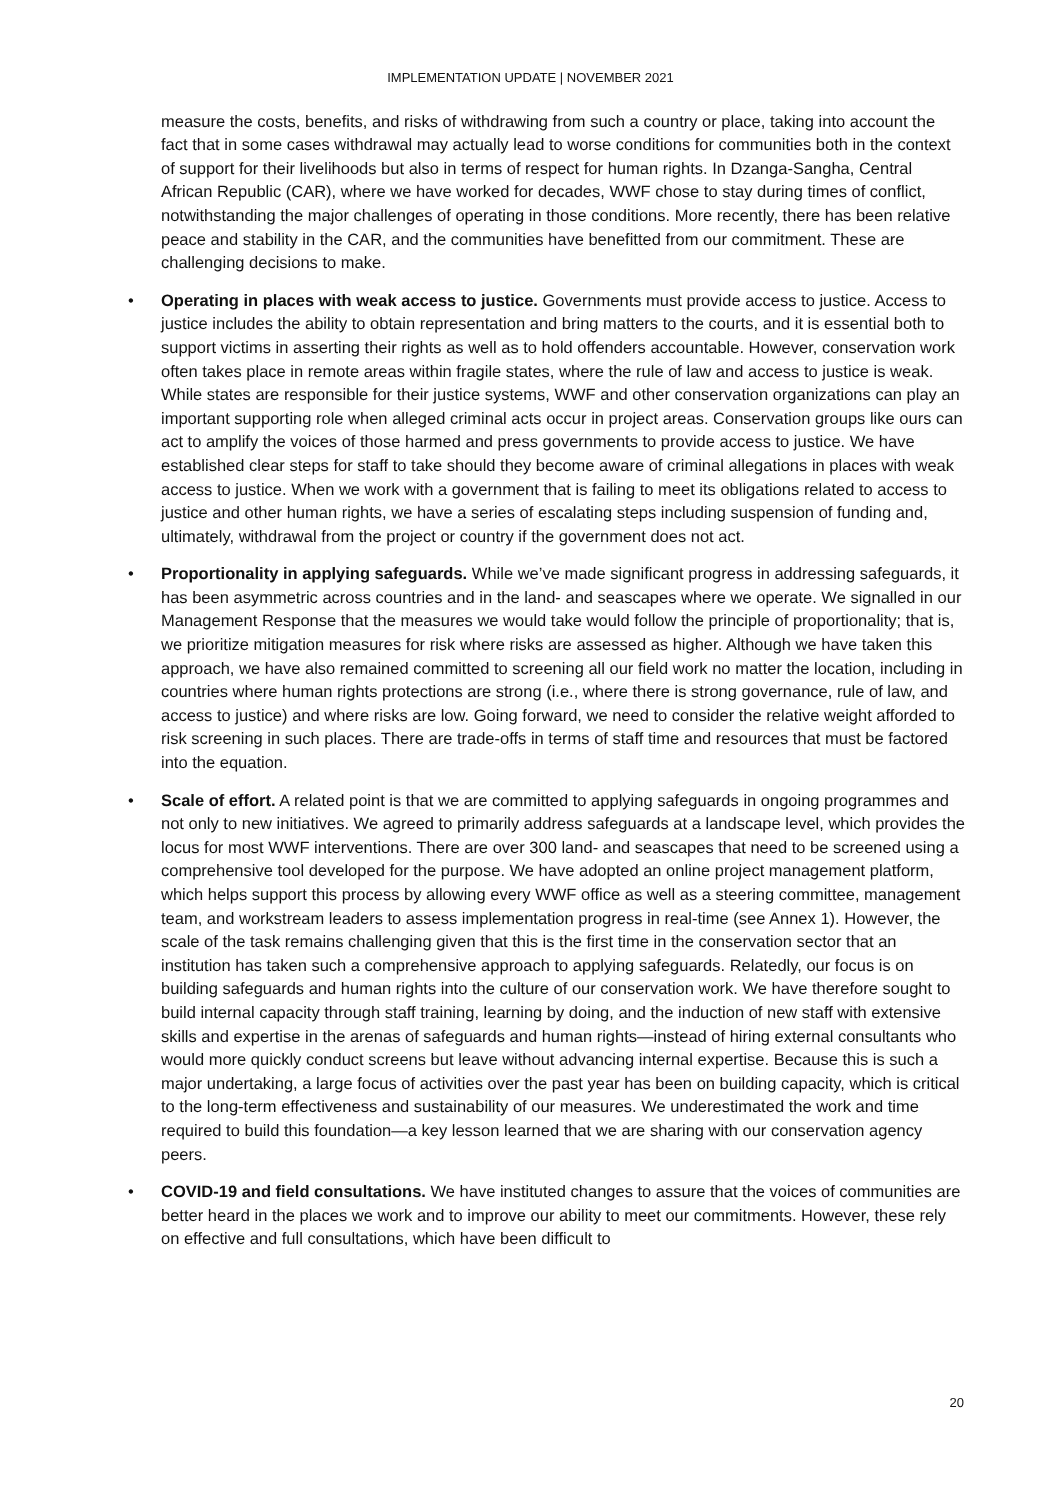IMPLEMENTATION UPDATE | NOVEMBER 2021
measure the costs, benefits, and risks of withdrawing from such a country or place, taking into account the fact that in some cases withdrawal may actually lead to worse conditions for communities both in the context of support for their livelihoods but also in terms of respect for human rights. In Dzanga-Sangha, Central African Republic (CAR), where we have worked for decades, WWF chose to stay during times of conflict, notwithstanding the major challenges of operating in those conditions. More recently, there has been relative peace and stability in the CAR, and the communities have benefitted from our commitment. These are challenging decisions to make.
• Operating in places with weak access to justice. Governments must provide access to justice. Access to justice includes the ability to obtain representation and bring matters to the courts, and it is essential both to support victims in asserting their rights as well as to hold offenders accountable. However, conservation work often takes place in remote areas within fragile states, where the rule of law and access to justice is weak. While states are responsible for their justice systems, WWF and other conservation organizations can play an important supporting role when alleged criminal acts occur in project areas. Conservation groups like ours can act to amplify the voices of those harmed and press governments to provide access to justice. We have established clear steps for staff to take should they become aware of criminal allegations in places with weak access to justice. When we work with a government that is failing to meet its obligations related to access to justice and other human rights, we have a series of escalating steps including suspension of funding and, ultimately, withdrawal from the project or country if the government does not act.
• Proportionality in applying safeguards. While we’ve made significant progress in addressing safeguards, it has been asymmetric across countries and in the land- and seascapes where we operate. We signalled in our Management Response that the measures we would take would follow the principle of proportionality; that is, we prioritize mitigation measures for risk where risks are assessed as higher. Although we have taken this approach, we have also remained committed to screening all our field work no matter the location, including in countries where human rights protections are strong (i.e., where there is strong governance, rule of law, and access to justice) and where risks are low. Going forward, we need to consider the relative weight afforded to risk screening in such places. There are trade-offs in terms of staff time and resources that must be factored into the equation.
• Scale of effort. A related point is that we are committed to applying safeguards in ongoing programmes and not only to new initiatives. We agreed to primarily address safeguards at a landscape level, which provides the locus for most WWF interventions. There are over 300 land- and seascapes that need to be screened using a comprehensive tool developed for the purpose. We have adopted an online project management platform, which helps support this process by allowing every WWF office as well as a steering committee, management team, and workstream leaders to assess implementation progress in real-time (see Annex 1). However, the scale of the task remains challenging given that this is the first time in the conservation sector that an institution has taken such a comprehensive approach to applying safeguards. Relatedly, our focus is on building safeguards and human rights into the culture of our conservation work. We have therefore sought to build internal capacity through staff training, learning by doing, and the induction of new staff with extensive skills and expertise in the arenas of safeguards and human rights—instead of hiring external consultants who would more quickly conduct screens but leave without advancing internal expertise. Because this is such a major undertaking, a large focus of activities over the past year has been on building capacity, which is critical to the long-term effectiveness and sustainability of our measures. We underestimated the work and time required to build this foundation—a key lesson learned that we are sharing with our conservation agency peers.
• COVID-19 and field consultations. We have instituted changes to assure that the voices of communities are better heard in the places we work and to improve our ability to meet our commitments. However, these rely on effective and full consultations, which have been difficult to
20